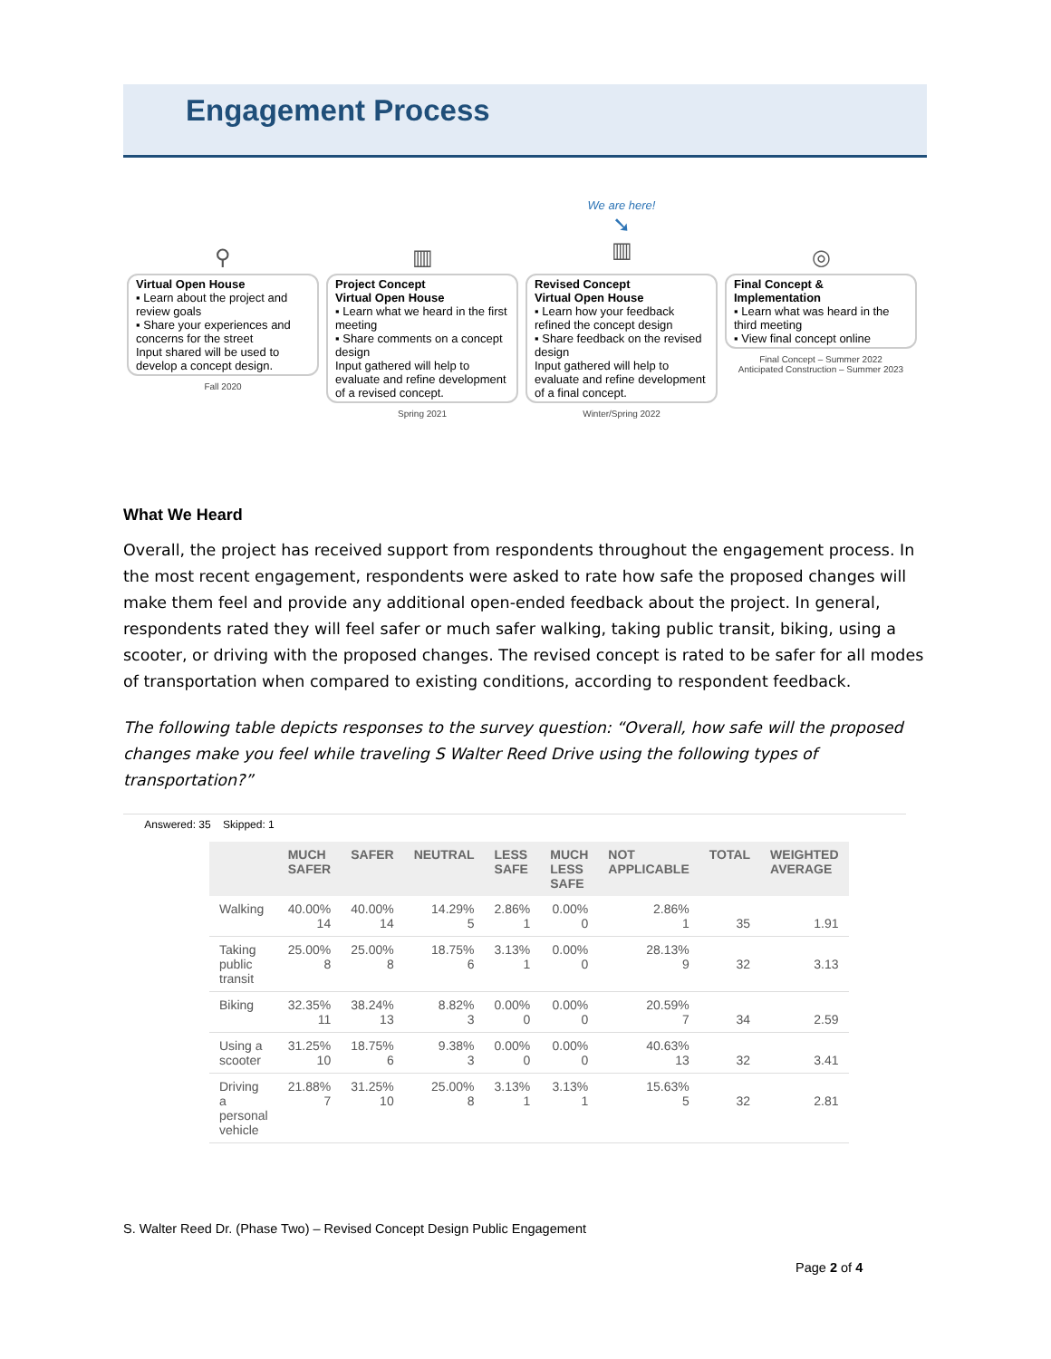Engagement Process
⚲
Virtual Open House
▪ Learn about the project and review goals
▪ Share your experiences and concerns for the street
Input shared will be used to develop a concept design.
Fall 2020
▥
Project Concept
Virtual Open House
▪ Learn what we heard in the first meeting
▪ Share comments on a concept design
Input gathered will help to evaluate and refine development of a revised concept.
Spring 2021
We are here!
➘
▥
Revised Concept
Virtual Open House
▪ Learn how your feedback refined the concept design
▪ Share feedback on the revised design
Input gathered will help to evaluate and refine development of a final concept.
Winter/Spring 2022
◎
Final Concept & Implementation
▪ Learn what was heard in the third meeting
▪ View final concept online
Final Concept – Summer 2022
Anticipated Construction – Summer 2023
What We Heard
Overall, the project has received support from respondents throughout the engagement process. In the most recent engagement, respondents were asked to rate how safe the proposed changes will make them feel and provide any additional open-ended feedback about the project. In general, respondents rated they will feel safer or much safer walking, taking public transit, biking, using a scooter, or driving with the proposed changes. The revised concept is rated to be safer for all modes of transportation when compared to existing conditions, according to respondent feedback.
The following table depicts responses to the survey question: “Overall, how safe will the proposed changes make you feel while traveling S Walter Reed Drive using the following types of transportation?”
Answered: 35 Skipped: 1
| | MUCH SAFER | SAFER | NEUTRAL | LESS SAFE | MUCH LESS SAFE | NOT APPLICABLE | TOTAL | WEIGHTED AVERAGE |
| --- | --- | --- | --- | --- | --- | --- | --- | --- |
| Walking | 40.00% 14 | 40.00% 14 | 14.29% 5 | 2.86% 1 | 0.00% 0 | 2.86% 1 | 35 | 1.91 |
| Taking public transit | 25.00% 8 | 25.00% 8 | 18.75% 6 | 3.13% 1 | 0.00% 0 | 28.13% 9 | 32 | 3.13 |
| Biking | 32.35% 11 | 38.24% 13 | 8.82% 3 | 0.00% 0 | 0.00% 0 | 20.59% 7 | 34 | 2.59 |
| Using a scooter | 31.25% 10 | 18.75% 6 | 9.38% 3 | 0.00% 0 | 0.00% 0 | 40.63% 13 | 32 | 3.41 |
| Driving a personal vehicle | 21.88% 7 | 31.25% 10 | 25.00% 8 | 3.13% 1 | 3.13% 1 | 15.63% 5 | 32 | 2.81 |
S. Walter Reed Dr. (Phase Two) – Revised Concept Design Public Engagement
Page 2 of 4